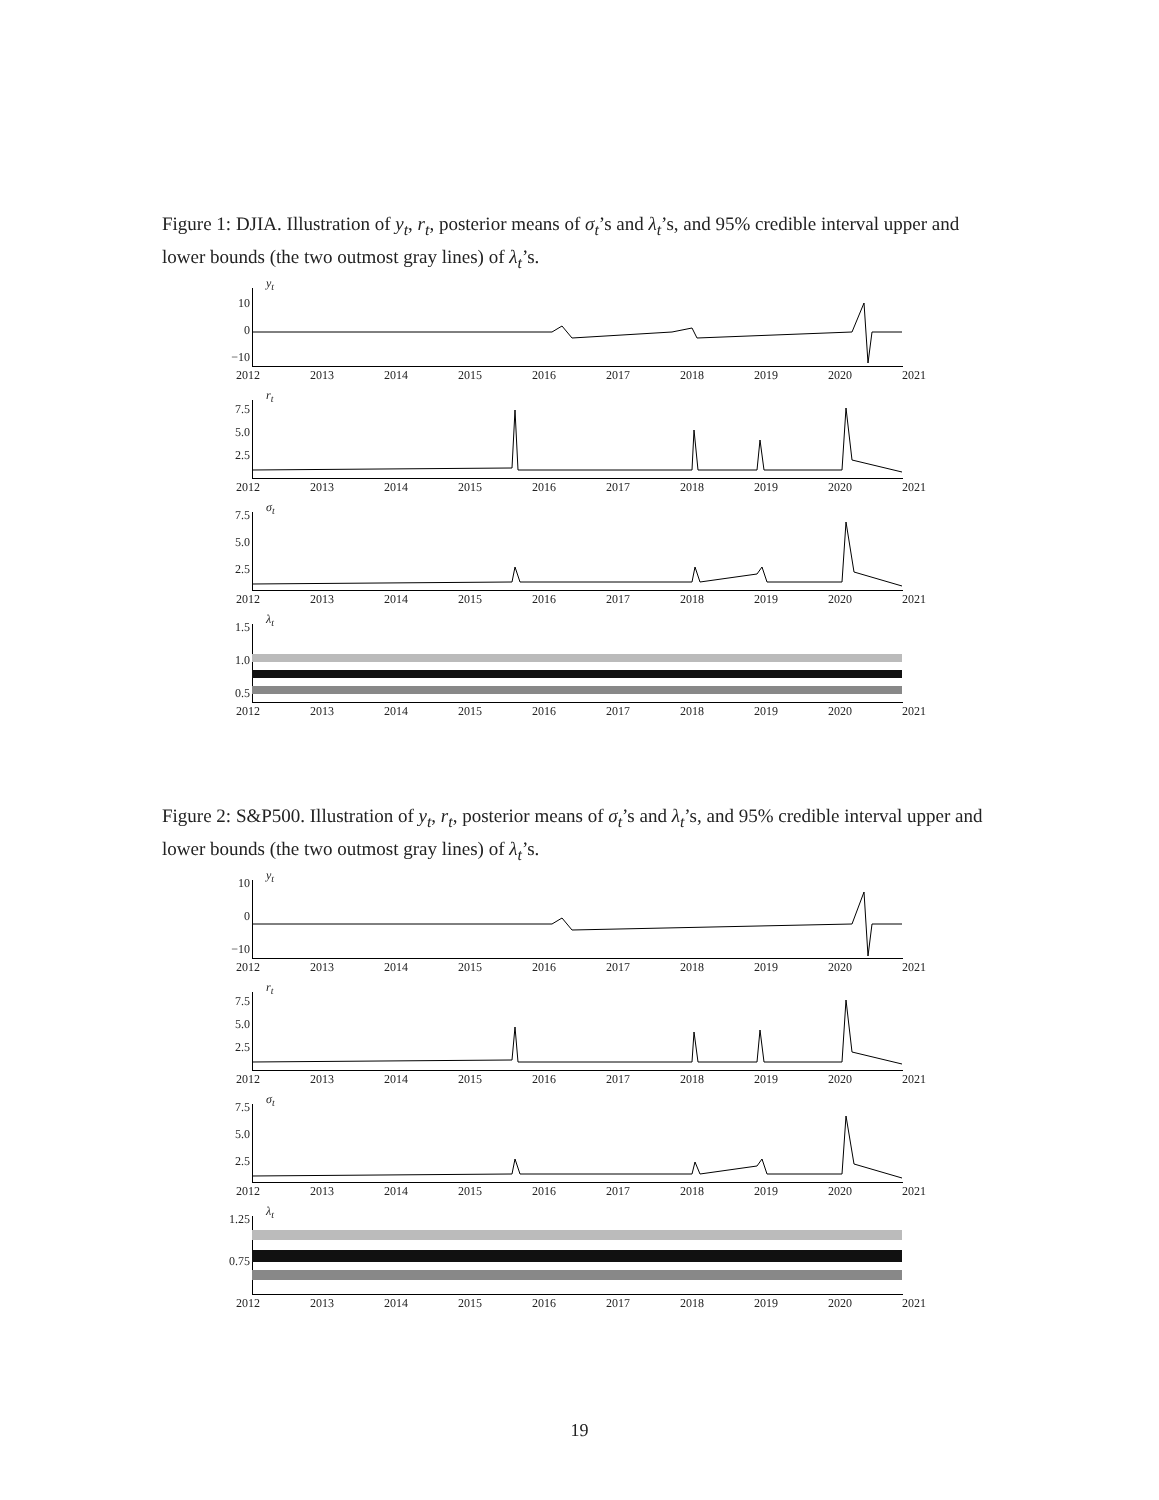Figure 1: DJIA. Illustration of y<sub>t</sub>, r<sub>t</sub>, posterior means of σ<sub>t</sub>’s and λ<sub>t</sub>’s, and 95% credible interval upper and lower bounds (the two outmost gray lines) of λ<sub>t</sub>’s.
y<sub>t</sub>
10
0
−10
2012 2013 2014 2015 2016 2017 2018 2019 2020 2021
r<sub>t</sub>
7.5
5.0
2.5
2012 2013 2014 2015 2016 2017 2018 2019 2020 2021
σ<sub>t</sub>
7.5
5.0
2.5
2012 2013 2014 2015 2016 2017 2018 2019 2020 2021
λ<sub>t</sub>
1.5
1.0
0.5
2012 2013 2014 2015 2016 2017 2018 2019 2020 2021
Figure 2: S&P500. Illustration of y<sub>t</sub>, r<sub>t</sub>, posterior means of σ<sub>t</sub>’s and λ<sub>t</sub>’s, and 95% credible interval upper and lower bounds (the two outmost gray lines) of λ<sub>t</sub>’s.
y<sub>t</sub>
10
0
−10
2012 2013 2014 2015 2016 2017 2018 2019 2020 2021
r<sub>t</sub>
7.5
5.0
2.5
2012 2013 2014 2015 2016 2017 2018 2019 2020 2021
σ<sub>t</sub>
7.5
5.0
2.5
2012 2013 2014 2015 2016 2017 2018 2019 2020 2021
λ<sub>t</sub>
1.25
0.75
2012 2013 2014 2015 2016 2017 2018 2019 2020 2021
19